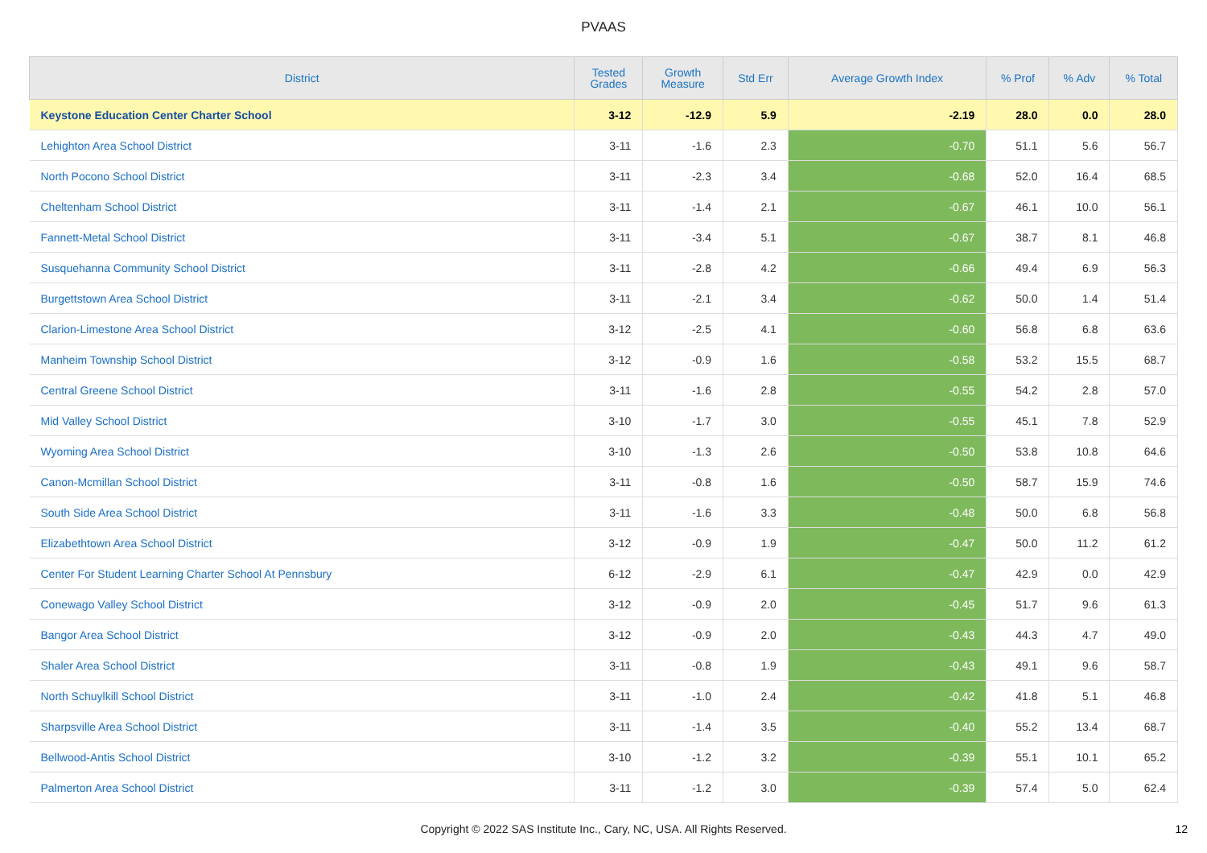PVAAS
| District | Tested Grades | Growth Measure | Std Err | Average Growth Index | % Prof | % Adv | % Total |
| --- | --- | --- | --- | --- | --- | --- | --- |
| Keystone Education Center Charter School | 3-12 | -12.9 | 5.9 | -2.19 | 28.0 | 0.0 | 28.0 |
| Lehighton Area School District | 3-11 | -1.6 | 2.3 | -0.70 | 51.1 | 5.6 | 56.7 |
| North Pocono School District | 3-11 | -2.3 | 3.4 | -0.68 | 52.0 | 16.4 | 68.5 |
| Cheltenham School District | 3-11 | -1.4 | 2.1 | -0.67 | 46.1 | 10.0 | 56.1 |
| Fannett-Metal School District | 3-11 | -3.4 | 5.1 | -0.67 | 38.7 | 8.1 | 46.8 |
| Susquehanna Community School District | 3-11 | -2.8 | 4.2 | -0.66 | 49.4 | 6.9 | 56.3 |
| Burgettstown Area School District | 3-11 | -2.1 | 3.4 | -0.62 | 50.0 | 1.4 | 51.4 |
| Clarion-Limestone Area School District | 3-12 | -2.5 | 4.1 | -0.60 | 56.8 | 6.8 | 63.6 |
| Manheim Township School District | 3-12 | -0.9 | 1.6 | -0.58 | 53.2 | 15.5 | 68.7 |
| Central Greene School District | 3-11 | -1.6 | 2.8 | -0.55 | 54.2 | 2.8 | 57.0 |
| Mid Valley School District | 3-10 | -1.7 | 3.0 | -0.55 | 45.1 | 7.8 | 52.9 |
| Wyoming Area School District | 3-10 | -1.3 | 2.6 | -0.50 | 53.8 | 10.8 | 64.6 |
| Canon-Mcmillan School District | 3-11 | -0.8 | 1.6 | -0.50 | 58.7 | 15.9 | 74.6 |
| South Side Area School District | 3-11 | -1.6 | 3.3 | -0.48 | 50.0 | 6.8 | 56.8 |
| Elizabethtown Area School District | 3-12 | -0.9 | 1.9 | -0.47 | 50.0 | 11.2 | 61.2 |
| Center For Student Learning Charter School At Pennsbury | 6-12 | -2.9 | 6.1 | -0.47 | 42.9 | 0.0 | 42.9 |
| Conewago Valley School District | 3-12 | -0.9 | 2.0 | -0.45 | 51.7 | 9.6 | 61.3 |
| Bangor Area School District | 3-12 | -0.9 | 2.0 | -0.43 | 44.3 | 4.7 | 49.0 |
| Shaler Area School District | 3-11 | -0.8 | 1.9 | -0.43 | 49.1 | 9.6 | 58.7 |
| North Schuylkill School District | 3-11 | -1.0 | 2.4 | -0.42 | 41.8 | 5.1 | 46.8 |
| Sharpsville Area School District | 3-11 | -1.4 | 3.5 | -0.40 | 55.2 | 13.4 | 68.7 |
| Bellwood-Antis School District | 3-10 | -1.2 | 3.2 | -0.39 | 55.1 | 10.1 | 65.2 |
| Palmerton Area School District | 3-11 | -1.2 | 3.0 | -0.39 | 57.4 | 5.0 | 62.4 |
Copyright © 2022 SAS Institute Inc., Cary, NC, USA. All Rights Reserved. 12